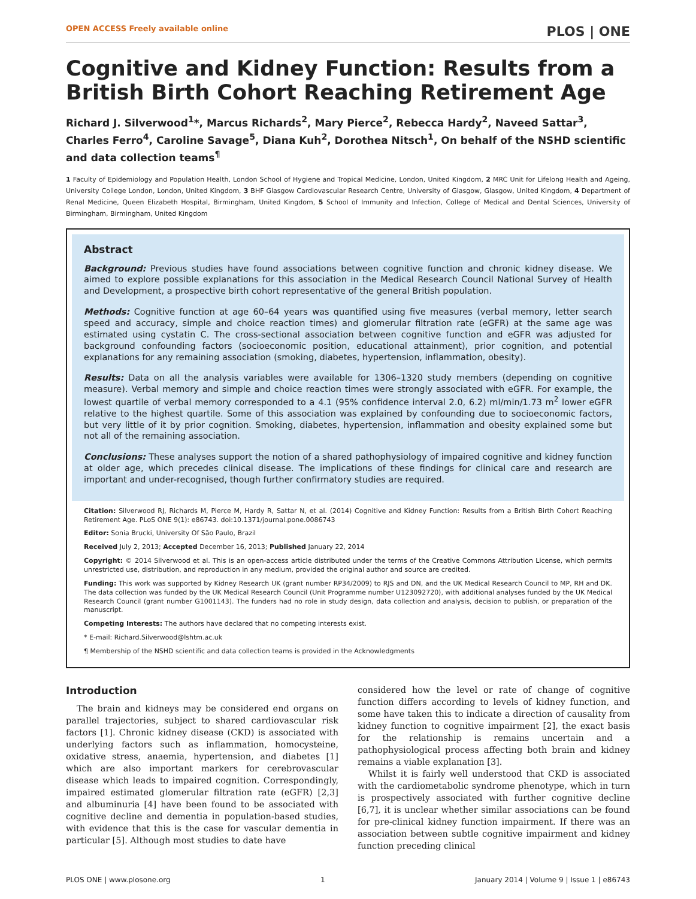OPEN ACCESS Freely available online PLOS | ONE
Cognitive and Kidney Function: Results from a British Birth Cohort Reaching Retirement Age
Richard J. Silverwood<sup>1</sup>*, Marcus Richards<sup>2</sup>, Mary Pierce<sup>2</sup>, Rebecca Hardy<sup>2</sup>, Naveed Sattar<sup>3</sup>, Charles Ferro<sup>4</sup>, Caroline Savage<sup>5</sup>, Diana Kuh<sup>2</sup>, Dorothea Nitsch<sup>1</sup>, On behalf of the NSHD scientific and data collection teams<sup>¶</sup>
1 Faculty of Epidemiology and Population Health, London School of Hygiene and Tropical Medicine, London, United Kingdom, 2 MRC Unit for Lifelong Health and Ageing, University College London, London, United Kingdom, 3 BHF Glasgow Cardiovascular Research Centre, University of Glasgow, Glasgow, United Kingdom, 4 Department of Renal Medicine, Queen Elizabeth Hospital, Birmingham, United Kingdom, 5 School of Immunity and Infection, College of Medical and Dental Sciences, University of Birmingham, Birmingham, United Kingdom
Abstract
Background: Previous studies have found associations between cognitive function and chronic kidney disease. We aimed to explore possible explanations for this association in the Medical Research Council National Survey of Health and Development, a prospective birth cohort representative of the general British population.
Methods: Cognitive function at age 60–64 years was quantified using five measures (verbal memory, letter search speed and accuracy, simple and choice reaction times) and glomerular filtration rate (eGFR) at the same age was estimated using cystatin C. The cross-sectional association between cognitive function and eGFR was adjusted for background confounding factors (socioeconomic position, educational attainment), prior cognition, and potential explanations for any remaining association (smoking, diabetes, hypertension, inflammation, obesity).
Results: Data on all the analysis variables were available for 1306–1320 study members (depending on cognitive measure). Verbal memory and simple and choice reaction times were strongly associated with eGFR. For example, the lowest quartile of verbal memory corresponded to a 4.1 (95% confidence interval 2.0, 6.2) ml/min/1.73 m<sup>2</sup> lower eGFR relative to the highest quartile. Some of this association was explained by confounding due to socioeconomic factors, but very little of it by prior cognition. Smoking, diabetes, hypertension, inflammation and obesity explained some but not all of the remaining association.
Conclusions: These analyses support the notion of a shared pathophysiology of impaired cognitive and kidney function at older age, which precedes clinical disease. The implications of these findings for clinical care and research are important and under-recognised, though further confirmatory studies are required.
Citation: Silverwood RJ, Richards M, Pierce M, Hardy R, Sattar N, et al. (2014) Cognitive and Kidney Function: Results from a British Birth Cohort Reaching Retirement Age. PLoS ONE 9(1): e86743. doi:10.1371/journal.pone.0086743
Editor: Sonia Brucki, University Of São Paulo, Brazil
Received July 2, 2013; Accepted December 16, 2013; Published January 22, 2014
Copyright: © 2014 Silverwood et al. This is an open-access article distributed under the terms of the Creative Commons Attribution License, which permits unrestricted use, distribution, and reproduction in any medium, provided the original author and source are credited.
Funding: This work was supported by Kidney Research UK (grant number RP34/2009) to RJS and DN, and the UK Medical Research Council to MP, RH and DK. The data collection was funded by the UK Medical Research Council (Unit Programme number U123092720), with additional analyses funded by the UK Medical Research Council (grant number G1001143). The funders had no role in study design, data collection and analysis, decision to publish, or preparation of the manuscript.
Competing Interests: The authors have declared that no competing interests exist.
* E-mail: Richard.Silverwood@lshtm.ac.uk
¶ Membership of the NSHD scientific and data collection teams is provided in the Acknowledgments
Introduction
The brain and kidneys may be considered end organs on parallel trajectories, subject to shared cardiovascular risk factors [1]. Chronic kidney disease (CKD) is associated with underlying factors such as inflammation, homocysteine, oxidative stress, anaemia, hypertension, and diabetes [1] which are also important markers for cerebrovascular disease which leads to impaired cognition. Correspondingly, impaired estimated glomerular filtration rate (eGFR) [2,3] and albuminuria [4] have been found to be associated with cognitive decline and dementia in population-based studies, with evidence that this is the case for vascular dementia in particular [5]. Although most studies to date have
considered how the level or rate of change of cognitive function differs according to levels of kidney function, and some have taken this to indicate a direction of causality from kidney function to cognitive impairment [2], the exact basis for the relationship is remains uncertain and a pathophysiological process affecting both brain and kidney remains a viable explanation [3].
Whilst it is fairly well understood that CKD is associated with the cardiometabolic syndrome phenotype, which in turn is prospectively associated with further cognitive decline [6,7], it is unclear whether similar associations can be found for pre-clinical kidney function impairment. If there was an association between subtle cognitive impairment and kidney function preceding clinical
PLOS ONE | www.plosone.org 1 January 2014 | Volume 9 | Issue 1 | e86743